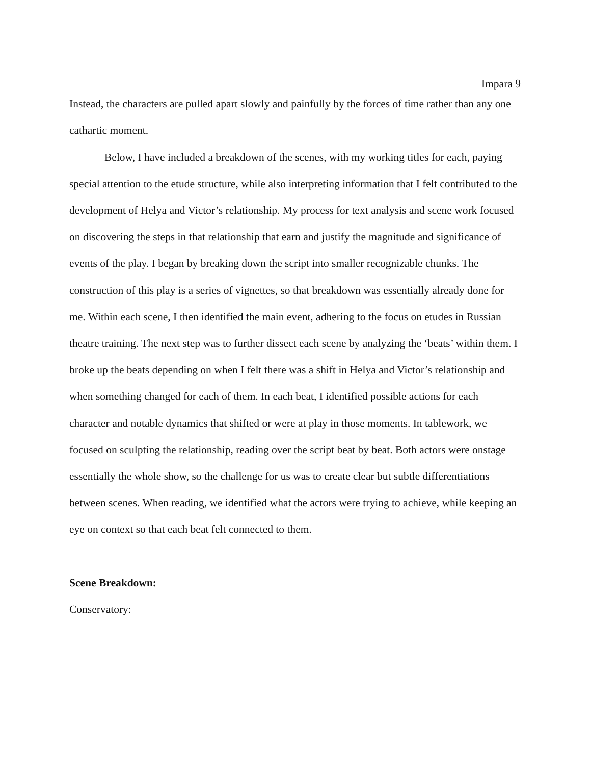Impara 9
Instead, the characters are pulled apart slowly and painfully by the forces of time rather than any one cathartic moment.
Below, I have included a breakdown of the scenes, with my working titles for each, paying special attention to the etude structure, while also interpreting information that I felt contributed to the development of Helya and Victor’s relationship. My process for text analysis and scene work focused on discovering the steps in that relationship that earn and justify the magnitude and significance of events of the play. I began by breaking down the script into smaller recognizable chunks. The construction of this play is a series of vignettes, so that breakdown was essentially already done for me. Within each scene, I then identified the main event, adhering to the focus on etudes in Russian theatre training. The next step was to further dissect each scene by analyzing the ‘beats’ within them. I broke up the beats depending on when I felt there was a shift in Helya and Victor’s relationship and when something changed for each of them. In each beat, I identified possible actions for each character and notable dynamics that shifted or were at play in those moments. In tablework, we focused on sculpting the relationship, reading over the script beat by beat. Both actors were onstage essentially the whole show, so the challenge for us was to create clear but subtle differentiations between scenes. When reading, we identified what the actors were trying to achieve, while keeping an eye on context so that each beat felt connected to them.
Scene Breakdown:
Conservatory: